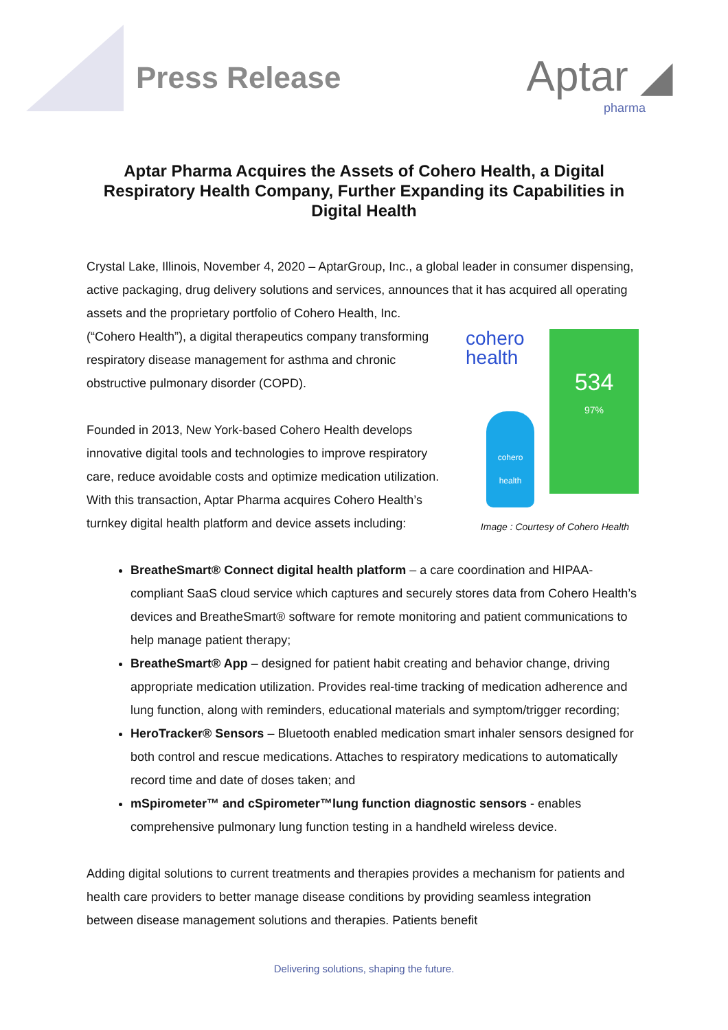Press Release
Aptar ◢
pharma
Aptar Pharma Acquires the Assets of Cohero Health, a Digital Respiratory Health Company, Further Expanding its Capabilities in Digital Health
Crystal Lake, Illinois, November 4, 2020 – AptarGroup, Inc., a global leader in consumer dispensing, active packaging, drug delivery solutions and services, announces that it has cohero
health
534
97%
cohero health
Image : Courtesy of Cohero Health acquired all operating assets and the proprietary portfolio of Cohero Health, Inc. (“Cohero Health”), a digital therapeutics company transforming respiratory disease management for asthma and chronic obstructive pulmonary disorder (COPD).
Founded in 2013, New York-based Cohero Health develops innovative digital tools and technologies to improve respiratory care, reduce avoidable costs and optimize medication utilization. With this transaction, Aptar Pharma acquires Cohero Health’s turnkey digital health platform and device assets including:
BreatheSmart® Connect digital health platform – a care coordination and HIPAA-compliant SaaS cloud service which captures and securely stores data from Cohero Health’s devices and BreatheSmart® software for remote monitoring and patient communications to help manage patient therapy;
BreatheSmart® App – designed for patient habit creating and behavior change, driving appropriate medication utilization. Provides real-time tracking of medication adherence and lung function, along with reminders, educational materials and symptom/trigger recording;
HeroTracker® Sensors – Bluetooth enabled medication smart inhaler sensors designed for both control and rescue medications. Attaches to respiratory medications to automatically record time and date of doses taken; and
mSpirometer™ and cSpirometer™lung function diagnostic sensors - enables comprehensive pulmonary lung function testing in a handheld wireless device.
Adding digital solutions to current treatments and therapies provides a mechanism for patients and health care providers to better manage disease conditions by providing seamless integration between disease management solutions and therapies. Patients benefit
Delivering solutions, shaping the future.